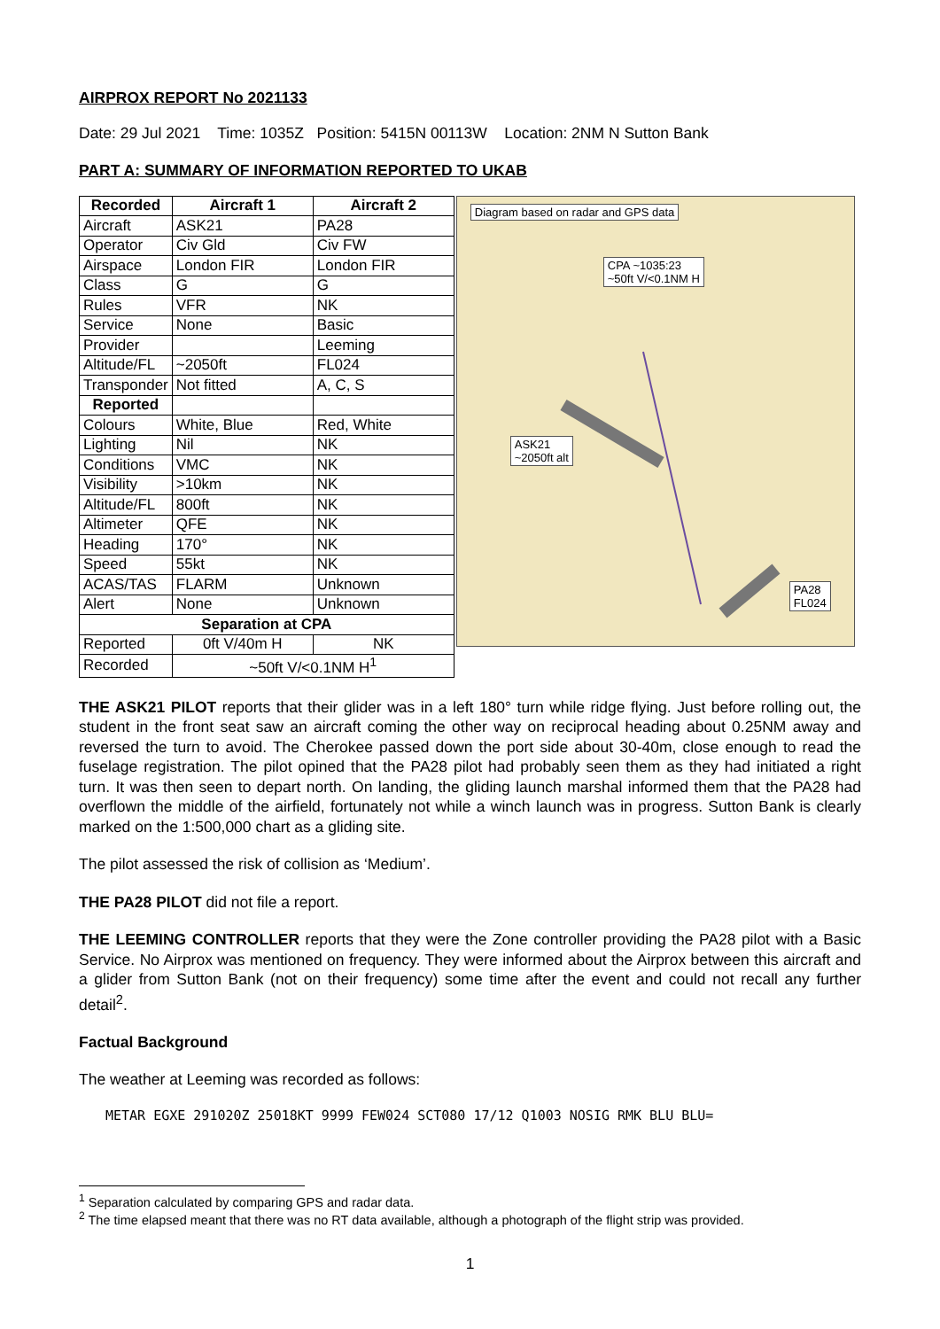AIRPROX REPORT No 2021133
Date: 29 Jul 2021 Time: 1035Z Position: 5415N 00113W Location: 2NM N Sutton Bank
PART A: SUMMARY OF INFORMATION REPORTED TO UKAB
| Recorded | Aircraft 1 | Aircraft 2 |
| --- | --- | --- |
| Aircraft | ASK21 | PA28 |
| Operator | Civ Gld | Civ FW |
| Airspace | London FIR | London FIR |
| Class | G | G |
| Rules | VFR | NK |
| Service | None | Basic |
| Provider | | Leeming |
| Altitude/FL | ~2050ft | FL024 |
| Transponder | Not fitted | A, C, S |
| Reported | | |
| Colours | White, Blue | Red, White |
| Lighting | Nil | NK |
| Conditions | VMC | NK |
| Visibility | >10km | NK |
| Altitude/FL | 800ft | NK |
| Altimeter | QFE | NK |
| Heading | 170° | NK |
| Speed | 55kt | NK |
| ACAS/TAS | FLARM | Unknown |
| Alert | None | Unknown |
| Separation at CPA | | |
| Reported | 0ft V/40m H | NK |
| Recorded | ~50ft V/<0.1NM H<sup>1</sup> | |
Diagram based on radar and GPS data
CPA ~1035:23
~50ft V/<0.1NM H
ASK21
~2050ft alt
PA28
FL024
THE ASK21 PILOT reports that their glider was in a left 180° turn while ridge flying. Just before rolling out, the student in the front seat saw an aircraft coming the other way on reciprocal heading about 0.25NM away and reversed the turn to avoid. The Cherokee passed down the port side about 30-40m, close enough to read the fuselage registration. The pilot opined that the PA28 pilot had probably seen them as they had initiated a right turn. It was then seen to depart north. On landing, the gliding launch marshal informed them that the PA28 had overflown the middle of the airfield, fortunately not while a winch launch was in progress. Sutton Bank is clearly marked on the 1:500,000 chart as a gliding site.
The pilot assessed the risk of collision as ‘Medium’.
THE PA28 PILOT did not file a report.
THE LEEMING CONTROLLER reports that they were the Zone controller providing the PA28 pilot with a Basic Service. No Airprox was mentioned on frequency. They were informed about the Airprox between this aircraft and a glider from Sutton Bank (not on their frequency) some time after the event and could not recall any further detail<sup>2</sup>.
Factual Background
The weather at Leeming was recorded as follows:
METAR EGXE 291020Z 25018KT 9999 FEW024 SCT080 17/12 Q1003 NOSIG RMK BLU BLU=
<sup>1</sup> Separation calculated by comparing GPS and radar data.
<sup>2</sup> The time elapsed meant that there was no RT data available, although a photograph of the flight strip was provided.
1